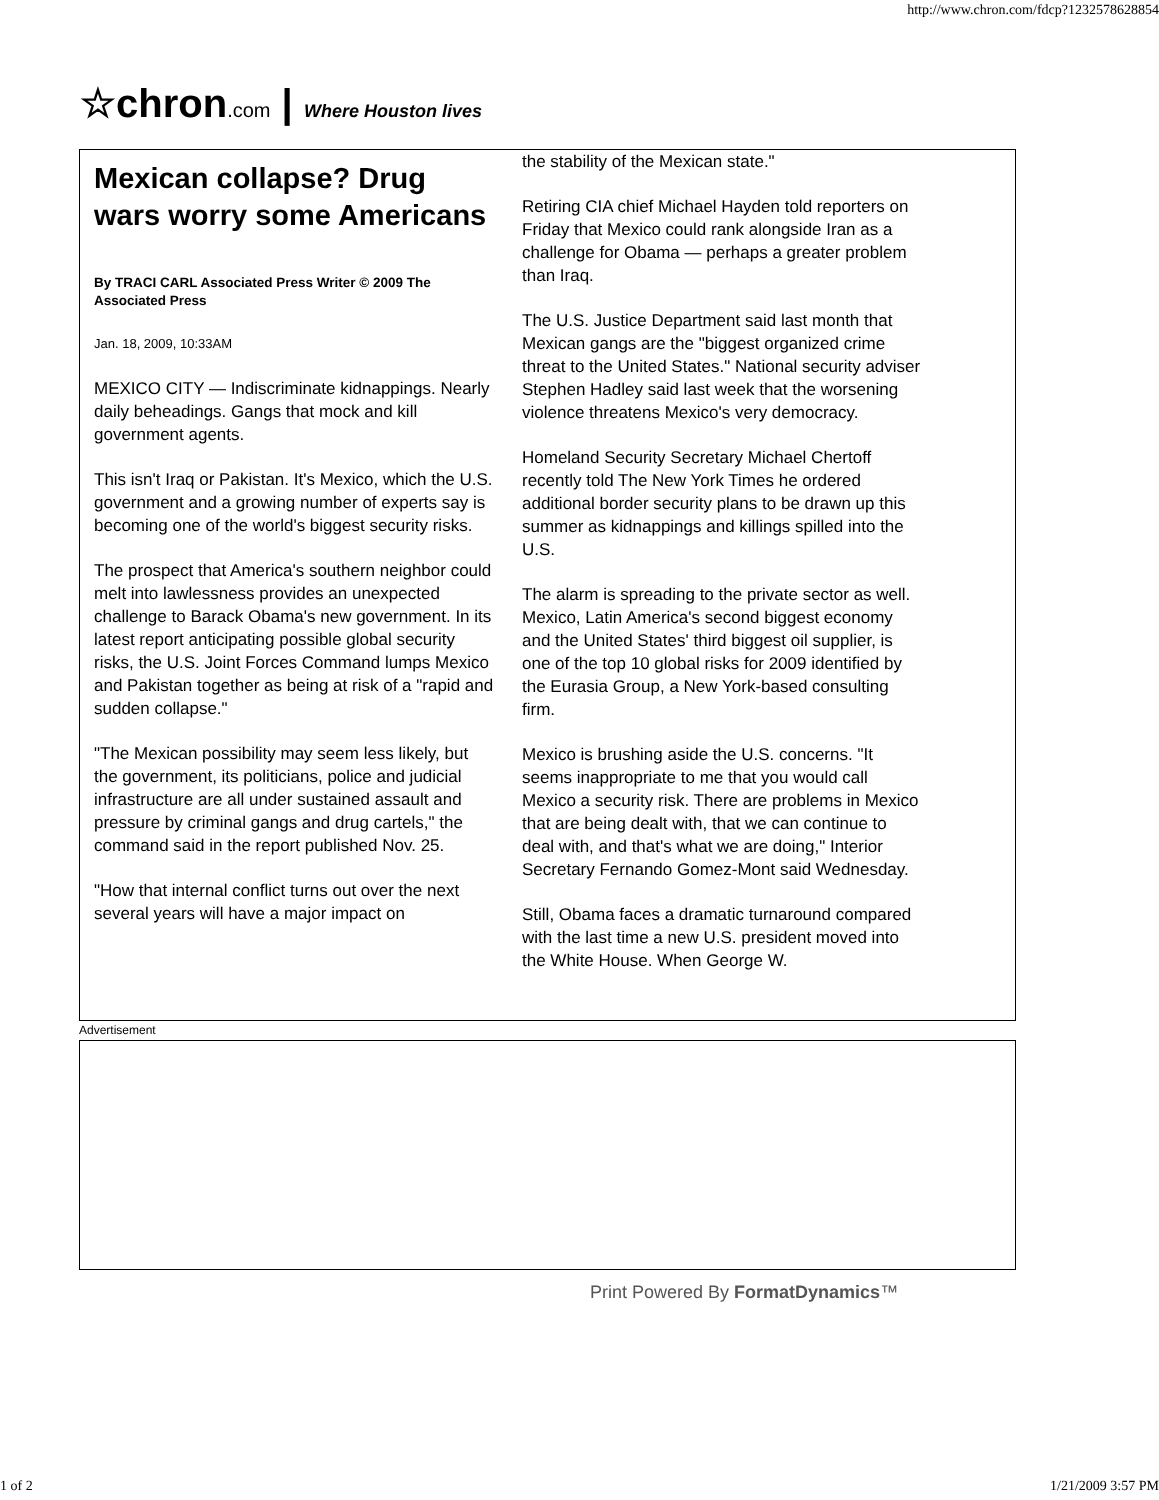http://www.chron.com/fdcp?1232578628854
☆chron.com | Where Houston lives
Mexican collapse? Drug wars worry some Americans
By TRACI CARL Associated Press Writer © 2009 The Associated Press
Jan. 18, 2009, 10:33AM
MEXICO CITY — Indiscriminate kidnappings. Nearly daily beheadings. Gangs that mock and kill government agents.
This isn't Iraq or Pakistan. It's Mexico, which the U.S. government and a growing number of experts say is becoming one of the world's biggest security risks.
The prospect that America's southern neighbor could melt into lawlessness provides an unexpected challenge to Barack Obama's new government. In its latest report anticipating possible global security risks, the U.S. Joint Forces Command lumps Mexico and Pakistan together as being at risk of a "rapid and sudden collapse."
"The Mexican possibility may seem less likely, but the government, its politicians, police and judicial infrastructure are all under sustained assault and pressure by criminal gangs and drug cartels," the command said in the report published Nov. 25.
"How that internal conflict turns out over the next several years will have a major impact on
the stability of the Mexican state."
Retiring CIA chief Michael Hayden told reporters on Friday that Mexico could rank alongside Iran as a challenge for Obama — perhaps a greater problem than Iraq.
The U.S. Justice Department said last month that Mexican gangs are the "biggest organized crime threat to the United States." National security adviser Stephen Hadley said last week that the worsening violence threatens Mexico's very democracy.
Homeland Security Secretary Michael Chertoff recently told The New York Times he ordered additional border security plans to be drawn up this summer as kidnappings and killings spilled into the U.S.
The alarm is spreading to the private sector as well. Mexico, Latin America's second biggest economy and the United States' third biggest oil supplier, is one of the top 10 global risks for 2009 identified by the Eurasia Group, a New York-based consulting firm.
Mexico is brushing aside the U.S. concerns. "It seems inappropriate to me that you would call Mexico a security risk. There are problems in Mexico that are being dealt with, that we can continue to deal with, and that's what we are doing," Interior Secretary Fernando Gomez-Mont said Wednesday.
Still, Obama faces a dramatic turnaround compared with the last time a new U.S. president moved into the White House. When George W.
Advertisement
Print Powered By FormatDynamics™
1 of 2 1/21/2009 3:57 PM